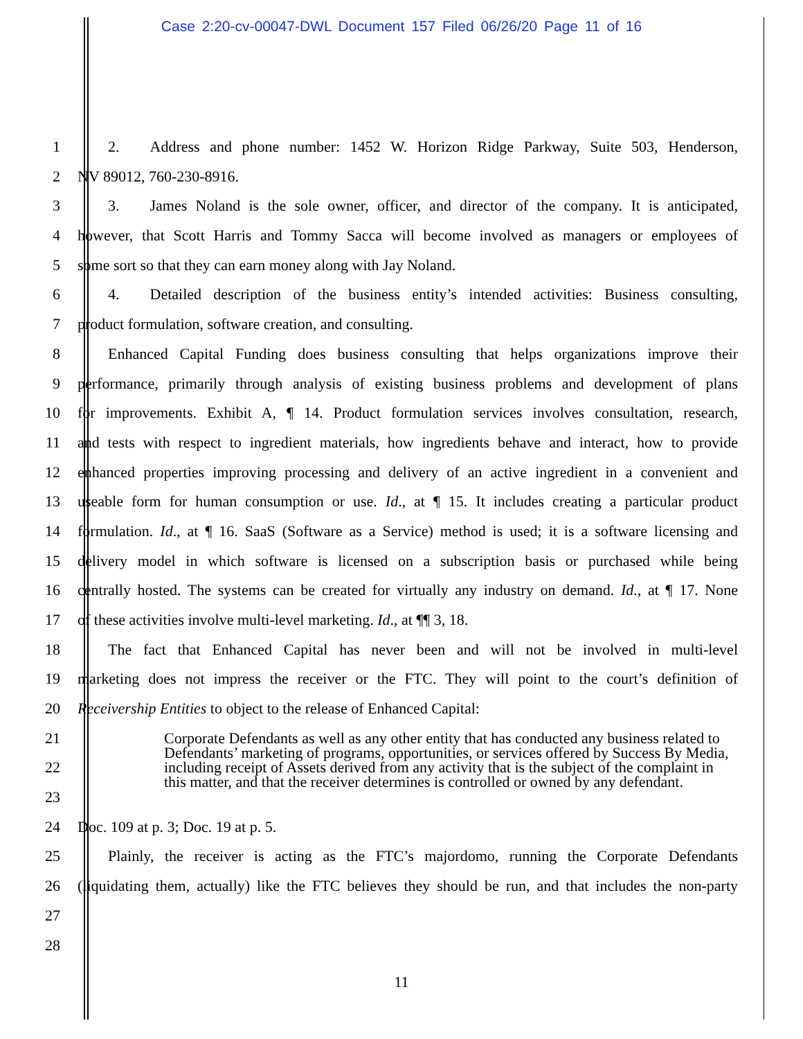Case 2:20-cv-00047-DWL Document 157 Filed 06/26/20 Page 11 of 16
1   2.  Address and phone number: 1452 W. Horizon Ridge Parkway, Suite 503, Henderson,
2 NV 89012, 760-230-8916.
3   3.  James Noland is the sole owner, officer, and director of the company. It is anticipated,
4 however, that Scott Harris and Tommy Sacca will become involved as managers or employees of
5 some sort so that they can earn money along with Jay Noland.
6   4.  Detailed description of the business entity’s intended activities: Business consulting,
7 product formulation, software creation, and consulting.
8   Enhanced Capital Funding does business consulting that helps organizations improve their
9 performance, primarily through analysis of existing business problems and development of plans
10 for improvements. Exhibit A, ¶ 14. Product formulation services involves consultation, research,
11 and tests with respect to ingredient materials, how ingredients behave and interact, how to provide
12 enhanced properties improving processing and delivery of an active ingredient in a convenient and
13 useable form for human consumption or use. Id., at ¶ 15. It includes creating a particular product
14 formulation. Id., at ¶ 16. SaaS (Software as a Service) method is used; it is a software licensing and
15 delivery model in which software is licensed on a subscription basis or purchased while being
16 centrally hosted. The systems can be created for virtually any industry on demand. Id., at ¶ 17. None
17 of these activities involve multi-level marketing. Id., at ¶¶ 3, 18.
18   The fact that Enhanced Capital has never been and will not be involved in multi-level
19 marketing does not impress the receiver or the FTC. They will point to the court’s definition of
20 Receivership Entities to object to the release of Enhanced Capital:
21
22
23
Corporate Defendants as well as any other entity that has conducted any business related to Defendants’ marketing of programs, opportunities, or services offered by Success By Media, including receipt of Assets derived from any activity that is the subject of the complaint in this matter, and that the receiver determines is controlled or owned by any defendant.
24 Doc. 109 at p. 3; Doc. 19 at p. 5.
25   Plainly, the receiver is acting as the FTC’s majordomo, running the Corporate Defendants
26 (liquidating them, actually) like the FTC believes they should be run, and that includes the non-party
27
28
11